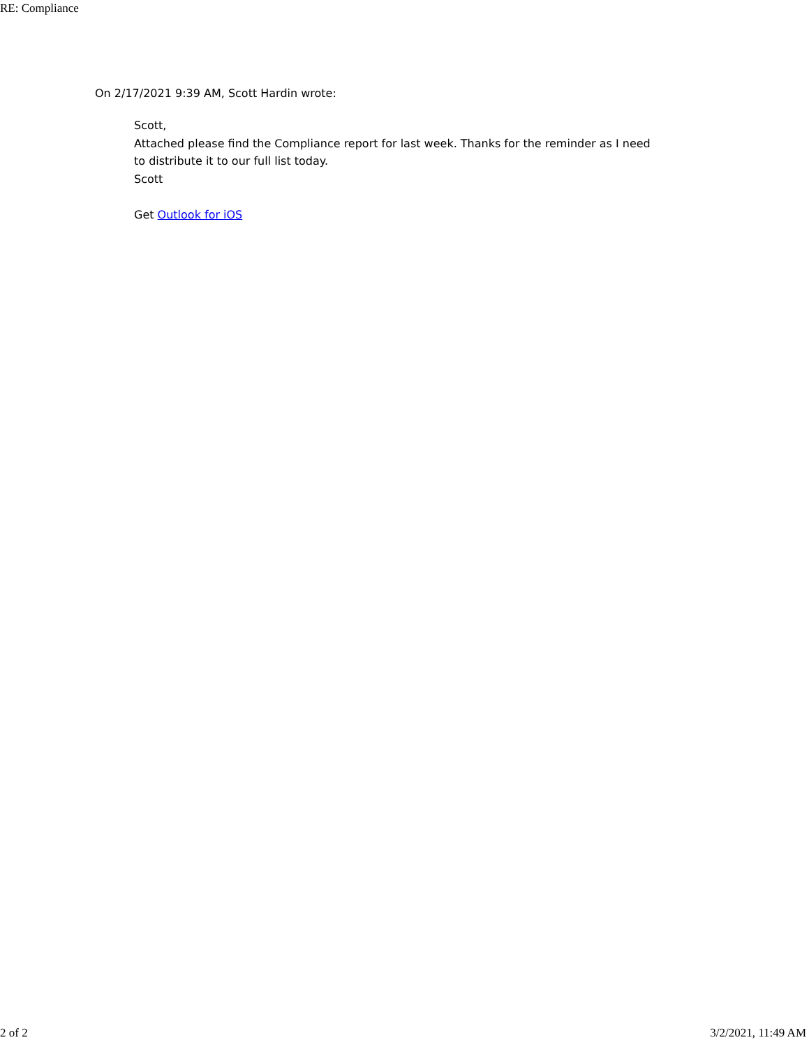RE: Compliance
On 2/17/2021 9:39 AM, Scott Hardin wrote:
Scott,
Attached please find the Compliance report for last week. Thanks for the reminder as I need to distribute it to our full list today.
Scott
Get Outlook for iOS
2 of 2 3/2/2021, 11:49 AM